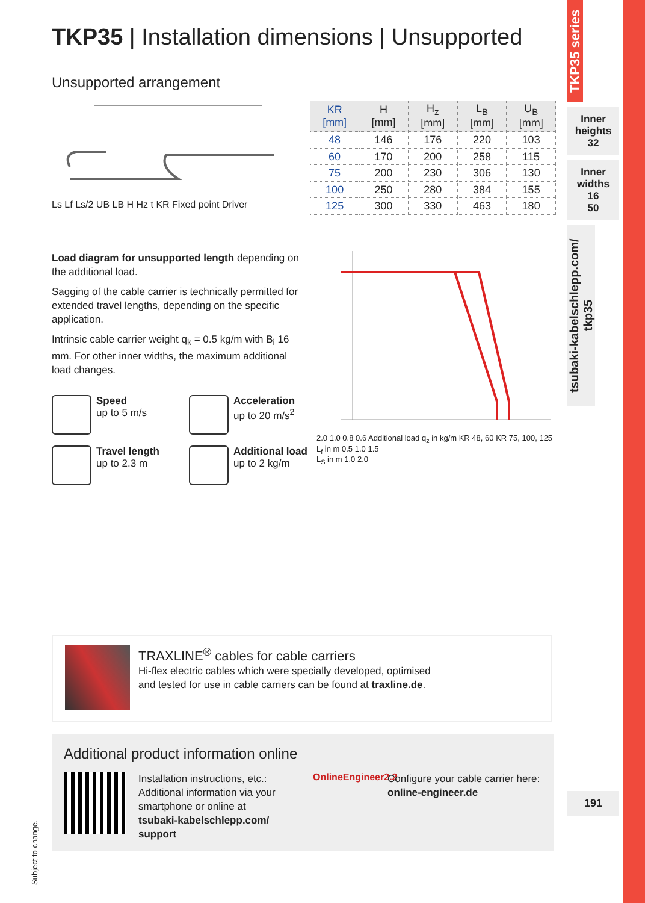TKP35 | Installation dimensions | Unsupported
Unsupported arrangement
Ls Lf Ls/2 UB LB H Hz t KR Fixed point Driver
| KR [mm] | H [mm] | H<sub>z</sub> [mm] | L<sub>B</sub> [mm] | U<sub>B</sub> [mm] |
| --- | --- | --- | --- | --- |
| 48 | 146 | 176 | 220 | 103 |
| 60 | 170 | 200 | 258 | 115 |
| 75 | 200 | 230 | 306 | 130 |
| 100 | 250 | 280 | 384 | 155 |
| 125 | 300 | 330 | 463 | 180 |
Load diagram for unsupported length depending on the additional load.
Sagging of the cable carrier is technically permitted for extended travel lengths, depending on the specific application.
Intrinsic cable carrier weight q<sub>k</sub> = 0.5 kg/m with B<sub>i</sub> 16 mm. For other inner widths, the maximum additional load changes.
Speed
up to 5 m/s
Acceleration
up to 20 m/s<sup>2</sup>
Travel length
up to 2.3 m
Additional load
up to 2 kg/m
2.0 1.0 0.8 0.6 Additional load q<sub>z</sub> in kg/m KR 48, 60 KR 75, 100, 125
L<sub>f</sub> in m 0.5 1.0 1.5
L<sub>S</sub> in m 1.0 2.0
TRAXLINE<sup>®</sup> cables for cable carriers
Hi-flex electric cables which were specially developed, optimised
and tested for use in cable carriers can be found at traxline.de.
Additional product information online
Installation instructions, etc.:
Additional information via your smartphone or online at
tsubaki-kabelschlepp.com/
support
OnlineEngineer2.2
Configure your cable carrier here:
online-engineer.de
Subject to change.
TKP35 series
Inner heights
32
Inner widths
16
50
tsubaki-kabelschlepp.com/ tkp35
191